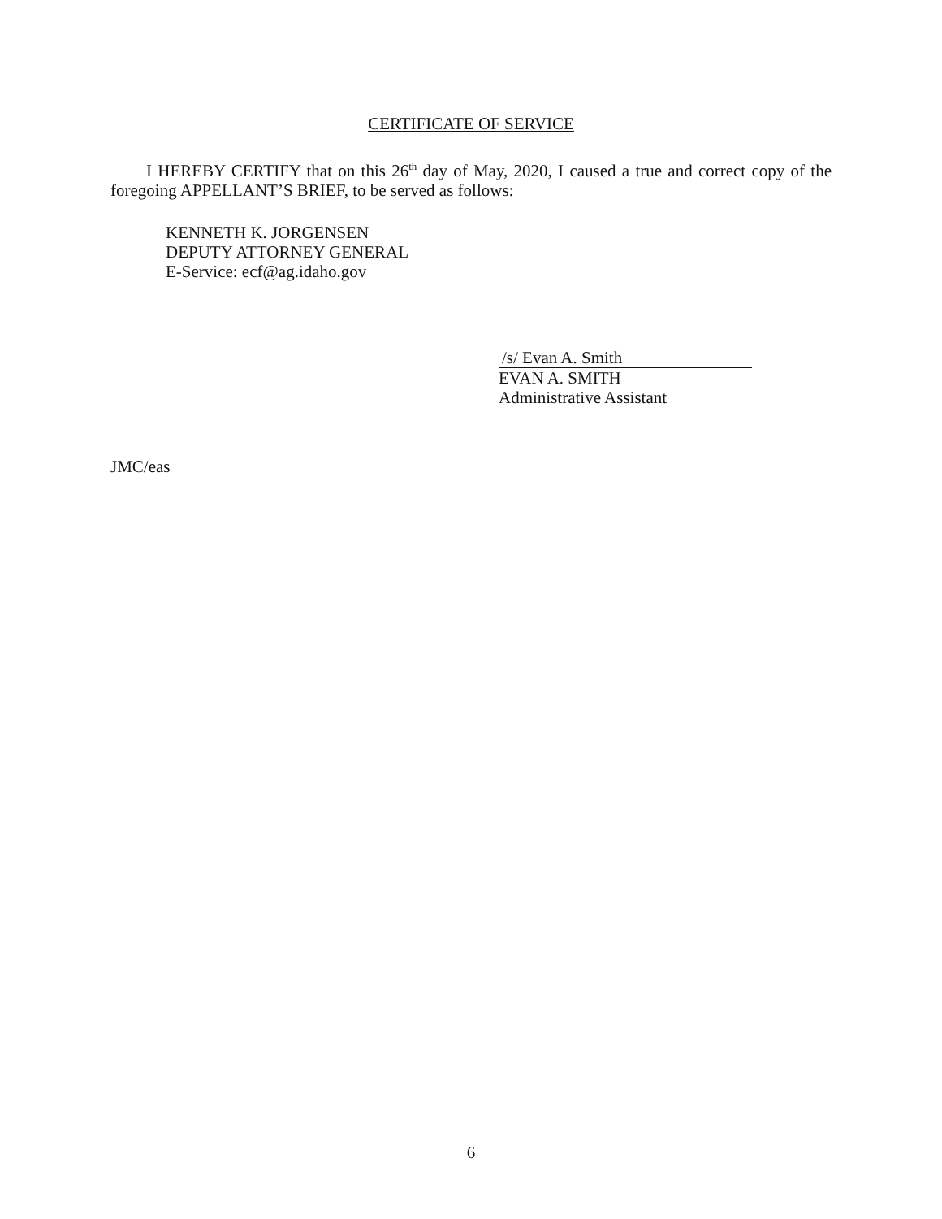CERTIFICATE OF SERVICE
I HEREBY CERTIFY that on this 26<sup>th</sup> day of May, 2020, I caused a true and correct copy of the foregoing APPELLANT’S BRIEF, to be served as follows:
KENNETH K. JORGENSEN
DEPUTY ATTORNEY GENERAL
E-Service: ecf@ag.idaho.gov
/s/ Evan A. Smith
EVAN A. SMITH
Administrative Assistant
JMC/eas
6